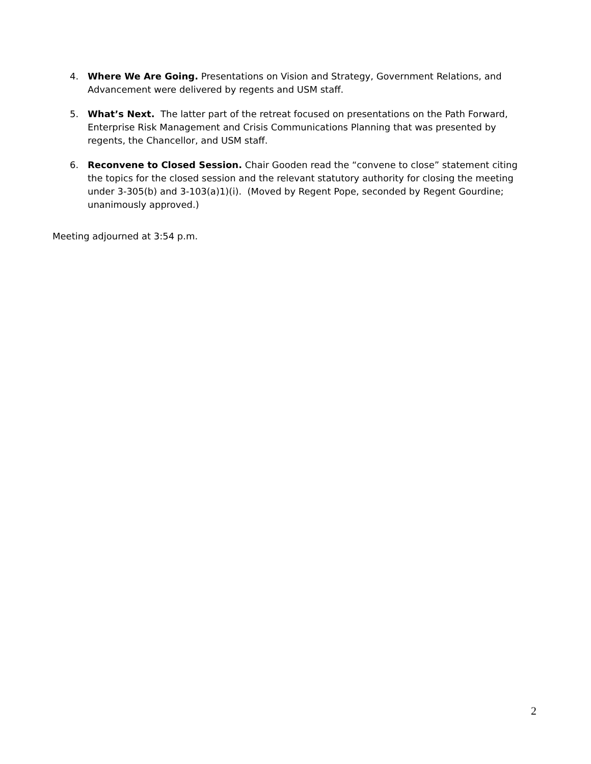4. Where We Are Going. Presentations on Vision and Strategy, Government Relations, and Advancement were delivered by regents and USM staff.
5. What’s Next. The latter part of the retreat focused on presentations on the Path Forward, Enterprise Risk Management and Crisis Communications Planning that was presented by regents, the Chancellor, and USM staff.
6. Reconvene to Closed Session. Chair Gooden read the “convene to close” statement citing the topics for the closed session and the relevant statutory authority for closing the meeting under 3-305(b) and 3-103(a)1)(i). (Moved by Regent Pope, seconded by Regent Gourdine; unanimously approved.)
Meeting adjourned at 3:54 p.m.
2